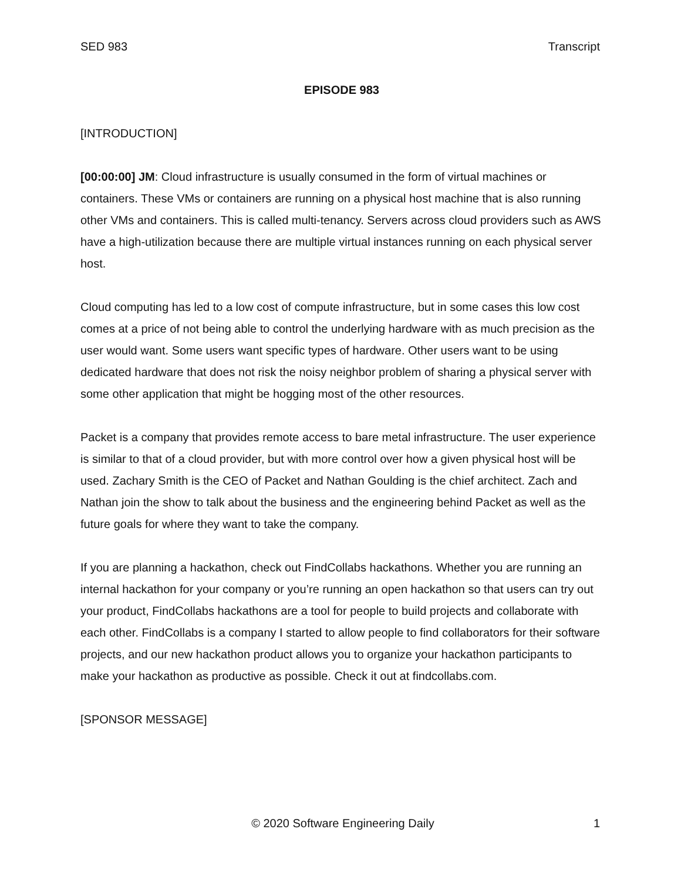SED 983 Transcript
EPISODE 983
[INTRODUCTION]
[00:00:00] JM: Cloud infrastructure is usually consumed in the form of virtual machines or containers. These VMs or containers are running on a physical host machine that is also running other VMs and containers. This is called multi-tenancy. Servers across cloud providers such as AWS have a high-utilization because there are multiple virtual instances running on each physical server host.
Cloud computing has led to a low cost of compute infrastructure, but in some cases this low cost comes at a price of not being able to control the underlying hardware with as much precision as the user would want. Some users want specific types of hardware. Other users want to be using dedicated hardware that does not risk the noisy neighbor problem of sharing a physical server with some other application that might be hogging most of the other resources.
Packet is a company that provides remote access to bare metal infrastructure. The user experience is similar to that of a cloud provider, but with more control over how a given physical host will be used. Zachary Smith is the CEO of Packet and Nathan Goulding is the chief architect. Zach and Nathan join the show to talk about the business and the engineering behind Packet as well as the future goals for where they want to take the company.
If you are planning a hackathon, check out FindCollabs hackathons. Whether you are running an internal hackathon for your company or you’re running an open hackathon so that users can try out your product, FindCollabs hackathons are a tool for people to build projects and collaborate with each other. FindCollabs is a company I started to allow people to find collaborators for their software projects, and our new hackathon product allows you to organize your hackathon participants to make your hackathon as productive as possible. Check it out at findcollabs.com.
[SPONSOR MESSAGE]
© 2020 Software Engineering Daily 1